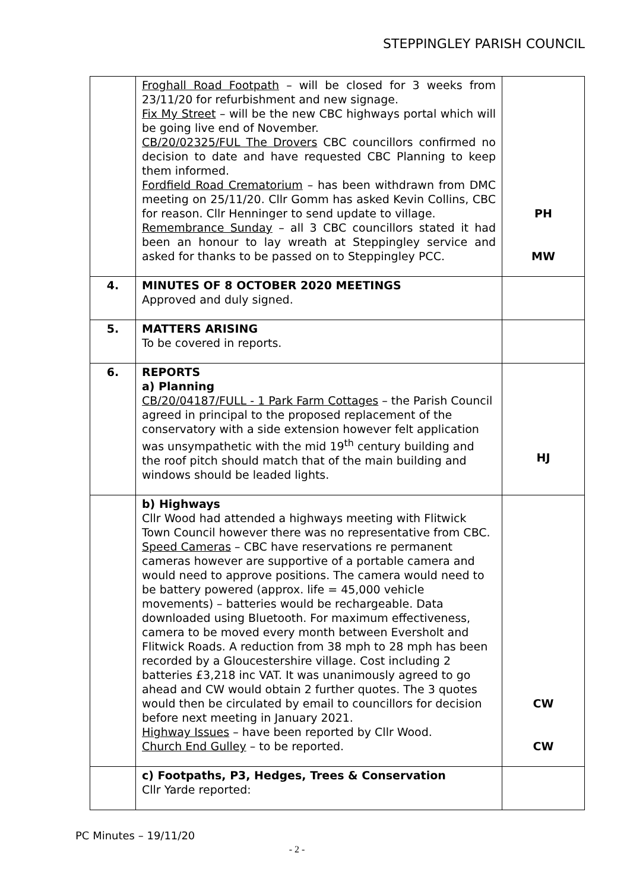STEPPINGLEY PARISH COUNCIL
| | Froghall Road Footpath – will be closed for 3 weeks from 23/11/20 for refurbishment and new signage. Fix My Street – will be the new CBC highways portal which will be going live end of November. CB/20/02325/FUL The Drovers CBC councillors confirmed no decision to date and have requested CBC Planning to keep them informed. Fordfield Road Crematorium – has been withdrawn from DMC meeting on 25/11/20. Cllr Gomm has asked Kevin Collins, CBC for reason. Cllr Henninger to send update to village. Remembrance Sunday – all 3 CBC councillors stated it had been an honour to lay wreath at Steppingley service and asked for thanks to be passed on to Steppingley PCC. | PH MW |
| 4. | MINUTES OF 8 OCTOBER 2020 MEETINGS Approved and duly signed. | |
| 5. | MATTERS ARISING To be covered in reports. | |
| 6. | REPORTS a) Planning CB/20/04187/FULL - 1 Park Farm Cottages – the Parish Council agreed in principal to the proposed replacement of the conservatory with a side extension however felt application was unsympathetic with the mid 19<sup>th</sup> century building and the roof pitch should match that of the main building and windows should be leaded lights. | HJ |
| | b) Highways Cllr Wood had attended a highways meeting with Flitwick Town Council however there was no representative from CBC. Speed Cameras – CBC have reservations re permanent cameras however are supportive of a portable camera and would need to approve positions. The camera would need to be battery powered (approx. life = 45,000 vehicle movements) – batteries would be rechargeable. Data downloaded using Bluetooth. For maximum effectiveness, camera to be moved every month between Eversholt and Flitwick Roads. A reduction from 38 mph to 28 mph has been recorded by a Gloucestershire village. Cost including 2 batteries £3,218 inc VAT. It was unanimously agreed to go ahead and CW would obtain 2 further quotes. The 3 quotes would then be circulated by email to councillors for decision before next meeting in January 2021. Highway Issues – have been reported by Cllr Wood. Church End Gulley – to be reported. | CW CW |
| | c) Footpaths, P3, Hedges, Trees & Conservation Cllr Yarde reported: | |
PC Minutes – 19/11/20
- 2 -